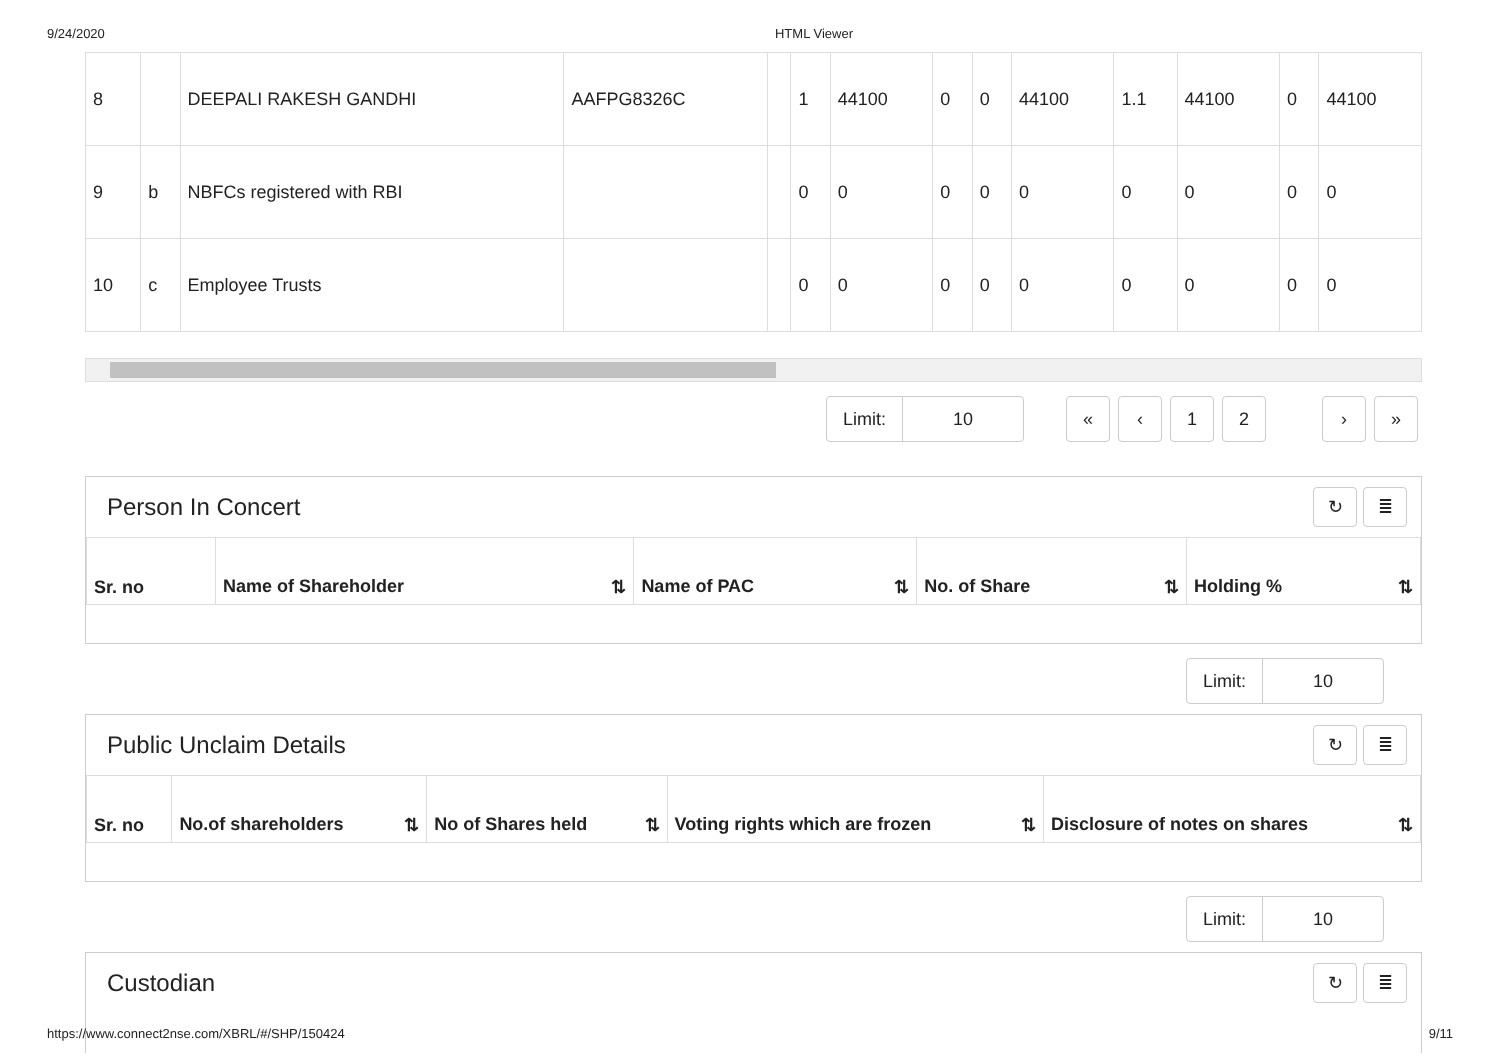9/24/2020 HTML Viewer
| 8 | | DEEPALI RAKESH GANDHI | AAFPG8326C | | 1 | 44100 | 0 | 0 | 44100 | 1.1 | 44100 | 0 | 44100 |
| 9 | b | NBFCs registered with RBI | | | 0 | 0 | 0 | 0 | 0 | 0 | 0 | 0 | 0 |
| 10 | c | Employee Trusts | | | 0 | 0 | 0 | 0 | 0 | 0 | 0 | 0 | 0 |
Limit: 10
« ‹ 1 2 › »
Person In Concert
↻ ≣
| Sr. no | Name of Shareholder ⇅ | Name of PAC ⇅ | No. of Share ⇅ | Holding % ⇅ |
| --- | --- | --- | --- | --- |
Limit: 10
Public Unclaim Details
↻ ≣
| Sr. no | No.of shareholders ⇅ | No of Shares held ⇅ | Voting rights which are frozen ⇅ | Disclosure of notes on shares ⇅ |
| --- | --- | --- | --- | --- |
Limit: 10
Custodian
↻ ≣
https://www.connect2nse.com/XBRL/#/SHP/150424 9/11